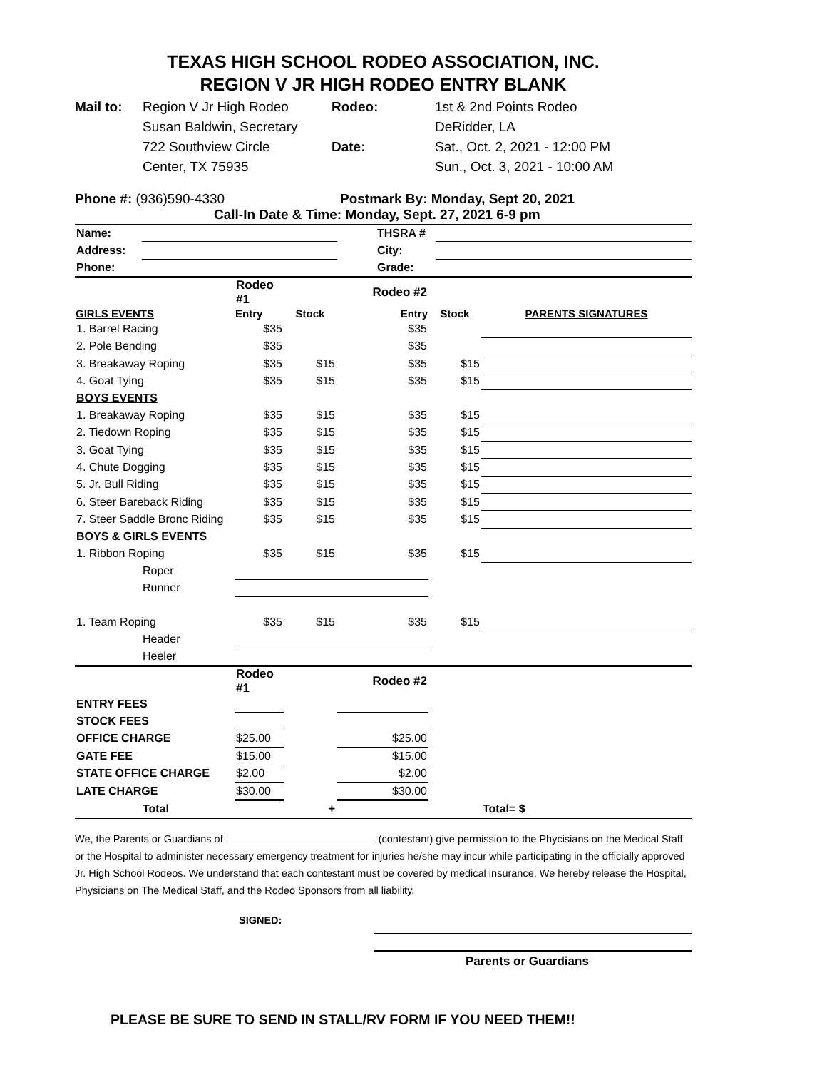TEXAS HIGH SCHOOL RODEO ASSOCIATION, INC.
REGION V JR HIGH RODEO ENTRY BLANK
Mail to:
Region V Jr High Rodeo
Rodeo:
1st & 2nd Points Rodeo
Susan Baldwin, Secretary
DeRidder, LA
722 Southview Circle
Date:
Sat., Oct. 2, 2021 - 12:00 PM
Center, TX 75935
Sun., Oct. 3, 2021 - 10:00 AM
Phone #: (936)590-4330 Postmark By: Monday, Sept 20, 2021
Call-In Date & Time: Monday, Sept. 27, 2021 6-9 pm
| Name: | | | THSRA # | |
| Address: | | | City: | |
| Phone: | | | Grade: | |
| | Rodeo #1 | | Rodeo #2 | | |
| GIRLS EVENTS | Entry | Stock | Entry | Stock | PARENTS SIGNATURES |
| 1. Barrel Racing | $35 | | $35 | | |
| 2. Pole Bending | $35 | | $35 | | |
| 3. Breakaway Roping | $35 | $15 | $35 | $15 | |
| 4. Goat Tying | $35 | $15 | $35 | $15 | |
| BOYS EVENTS | | | | | |
| 1. Breakaway Roping | $35 | $15 | $35 | $15 | |
| 2. Tiedown Roping | $35 | $15 | $35 | $15 | |
| 3. Goat Tying | $35 | $15 | $35 | $15 | |
| 4. Chute Dogging | $35 | $15 | $35 | $15 | |
| 5. Jr. Bull Riding | $35 | $15 | $35 | $15 | |
| 6. Steer Bareback Riding | $35 | $15 | $35 | $15 | |
| 7. Steer Saddle Bronc Riding | $35 | $15 | $35 | $15 | |
| BOYS & GIRLS EVENTS | | | | | |
| 1. Ribbon Roping | $35 | $15 | $35 | $15 | |
| Roper | | | | | |
| Runner | | | | | |
| 1. Team Roping | $35 | $15 | $35 | $15 | |
| Header | | | | | |
| Heeler | | | | | |
| | Rodeo #1 | | Rodeo #2 | | |
| ENTRY FEES | | | | | |
| STOCK FEES | | | | | |
| OFFICE CHARGE | $25.00 | | $25.00 | | |
| GATE FEE | $15.00 | | $15.00 | | |
| STATE OFFICE CHARGE | $2.00 | | $2.00 | | |
| LATE CHARGE | $30.00 | | $30.00 | | |
| Total | | + | | | Total= $ |
We, the Parents or Guardians of (contestant) give permission to the Phycisians on the Medical Staff or the Hospital to administer necessary emergency treatment for injuries he/she may incur while participating in the officially approved Jr. High School Rodeos. We understand that each contestant must be covered by medical insurance. We hereby release the Hospital, Physicians on The Medical Staff, and the Rodeo Sponsors from all liability.
SIGNED:
Parents or Guardians
PLEASE BE SURE TO SEND IN STALL/RV FORM IF YOU NEED THEM!!